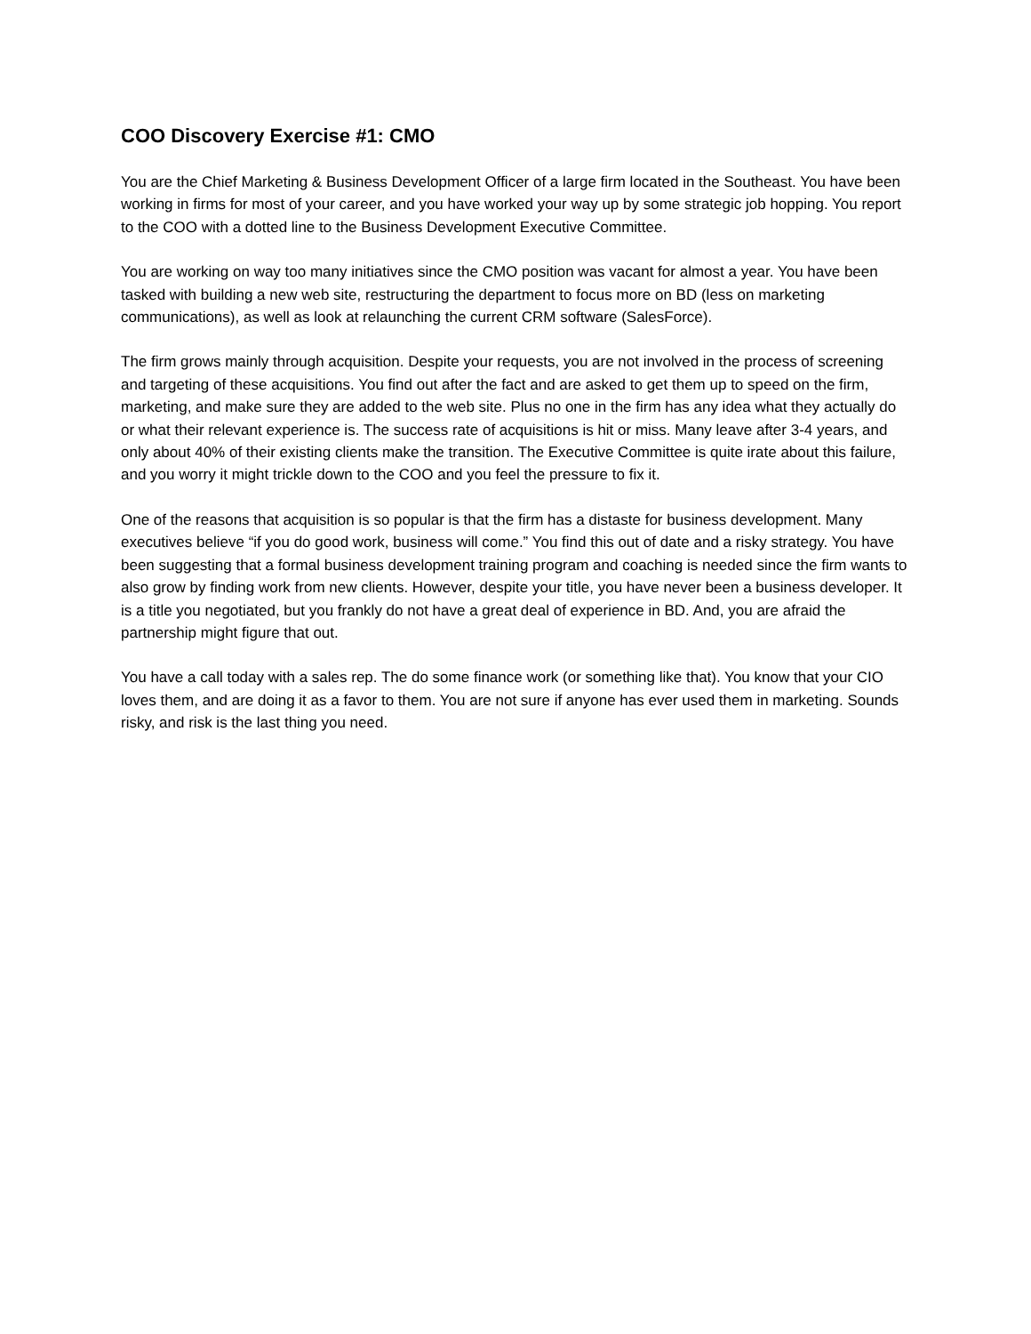COO Discovery Exercise #1: CMO
You are the Chief Marketing & Business Development Officer of a large firm located in the Southeast. You have been working in firms for most of your career, and you have worked your way up by some strategic job hopping. You report to the COO with a dotted line to the Business Development Executive Committee.
You are working on way too many initiatives since the CMO position was vacant for almost a year. You have been tasked with building a new web site, restructuring the department to focus more on BD (less on marketing communications), as well as look at relaunching the current CRM software (SalesForce).
The firm grows mainly through acquisition. Despite your requests, you are not involved in the process of screening and targeting of these acquisitions. You find out after the fact and are asked to get them up to speed on the firm, marketing, and make sure they are added to the web site. Plus no one in the firm has any idea what they actually do or what their relevant experience is. The success rate of acquisitions is hit or miss. Many leave after 3-4 years, and only about 40% of their existing clients make the transition. The Executive Committee is quite irate about this failure, and you worry it might trickle down to the COO and you feel the pressure to fix it.
One of the reasons that acquisition is so popular is that the firm has a distaste for business development. Many executives believe “if you do good work, business will come.” You find this out of date and a risky strategy. You have been suggesting that a formal business development training program and coaching is needed since the firm wants to also grow by finding work from new clients. However, despite your title, you have never been a business developer. It is a title you negotiated, but you frankly do not have a great deal of experience in BD. And, you are afraid the partnership might figure that out.
You have a call today with a sales rep. The do some finance work (or something like that). You know that your CIO loves them, and are doing it as a favor to them. You are not sure if anyone has ever used them in marketing. Sounds risky, and risk is the last thing you need.